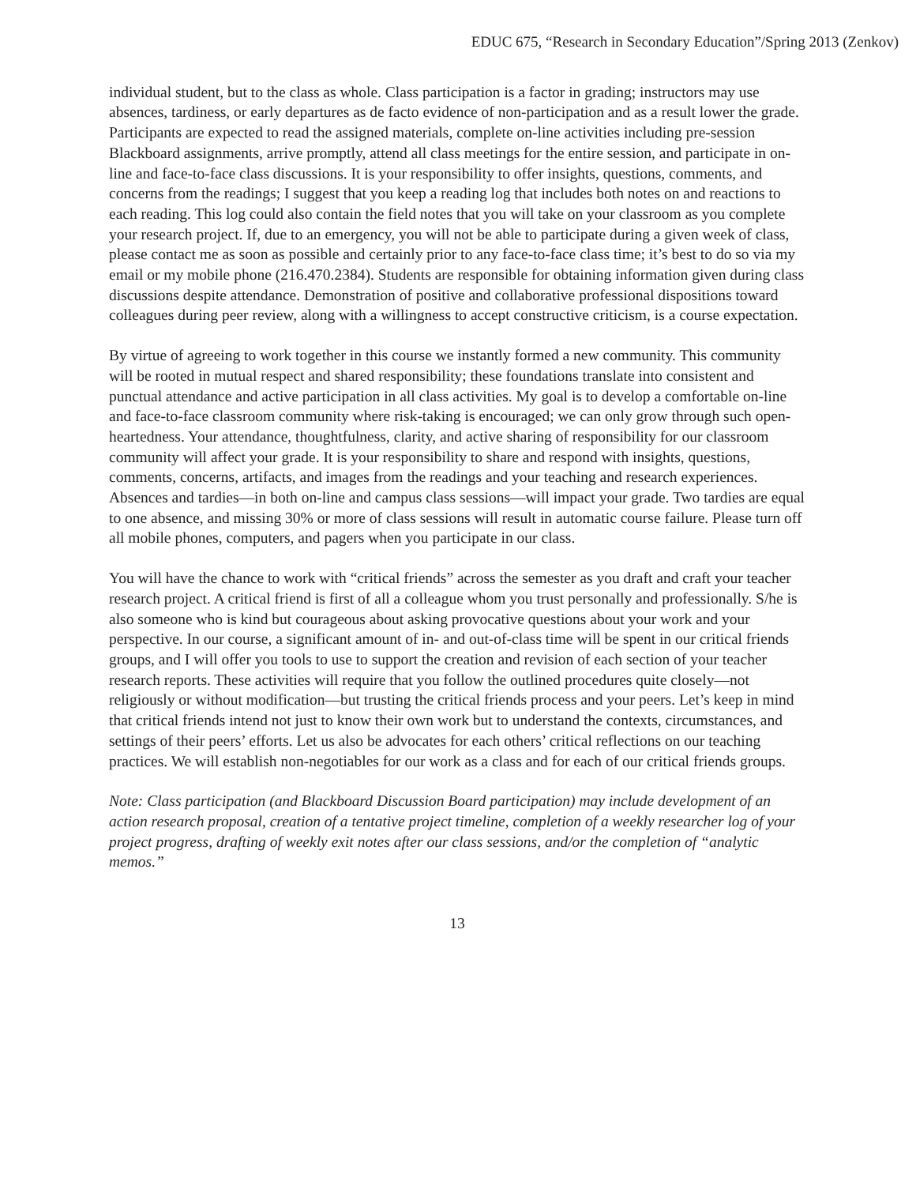EDUC 675, “Research in Secondary Education”/Spring 2013 (Zenkov)
individual student, but to the class as whole. Class participation is a factor in grading; instructors may use absences, tardiness, or early departures as de facto evidence of non-participation and as a result lower the grade. Participants are expected to read the assigned materials, complete on-line activities including pre-session Blackboard assignments, arrive promptly, attend all class meetings for the entire session, and participate in on-line and face-to-face class discussions. It is your responsibility to offer insights, questions, comments, and concerns from the readings; I suggest that you keep a reading log that includes both notes on and reactions to each reading. This log could also contain the field notes that you will take on your classroom as you complete your research project. If, due to an emergency, you will not be able to participate during a given week of class, please contact me as soon as possible and certainly prior to any face-to-face class time; it’s best to do so via my email or my mobile phone (216.470.2384). Students are responsible for obtaining information given during class discussions despite attendance. Demonstration of positive and collaborative professional dispositions toward colleagues during peer review, along with a willingness to accept constructive criticism, is a course expectation.
By virtue of agreeing to work together in this course we instantly formed a new community. This community will be rooted in mutual respect and shared responsibility; these foundations translate into consistent and punctual attendance and active participation in all class activities. My goal is to develop a comfortable on-line and face-to-face classroom community where risk-taking is encouraged; we can only grow through such open-heartedness. Your attendance, thoughtfulness, clarity, and active sharing of responsibility for our classroom community will affect your grade. It is your responsibility to share and respond with insights, questions, comments, concerns, artifacts, and images from the readings and your teaching and research experiences. Absences and tardies—in both on-line and campus class sessions—will impact your grade. Two tardies are equal to one absence, and missing 30% or more of class sessions will result in automatic course failure. Please turn off all mobile phones, computers, and pagers when you participate in our class.
You will have the chance to work with “critical friends” across the semester as you draft and craft your teacher research project. A critical friend is first of all a colleague whom you trust personally and professionally. S/he is also someone who is kind but courageous about asking provocative questions about your work and your perspective. In our course, a significant amount of in- and out-of-class time will be spent in our critical friends groups, and I will offer you tools to use to support the creation and revision of each section of your teacher research reports. These activities will require that you follow the outlined procedures quite closely—not religiously or without modification—but trusting the critical friends process and your peers. Let’s keep in mind that critical friends intend not just to know their own work but to understand the contexts, circumstances, and settings of their peers’ efforts. Let us also be advocates for each others’ critical reflections on our teaching practices. We will establish non-negotiables for our work as a class and for each of our critical friends groups.
Note: Class participation (and Blackboard Discussion Board participation) may include development of an action research proposal, creation of a tentative project timeline, completion of a weekly researcher log of your project progress, drafting of weekly exit notes after our class sessions, and/or the completion of “analytic memos.”
13